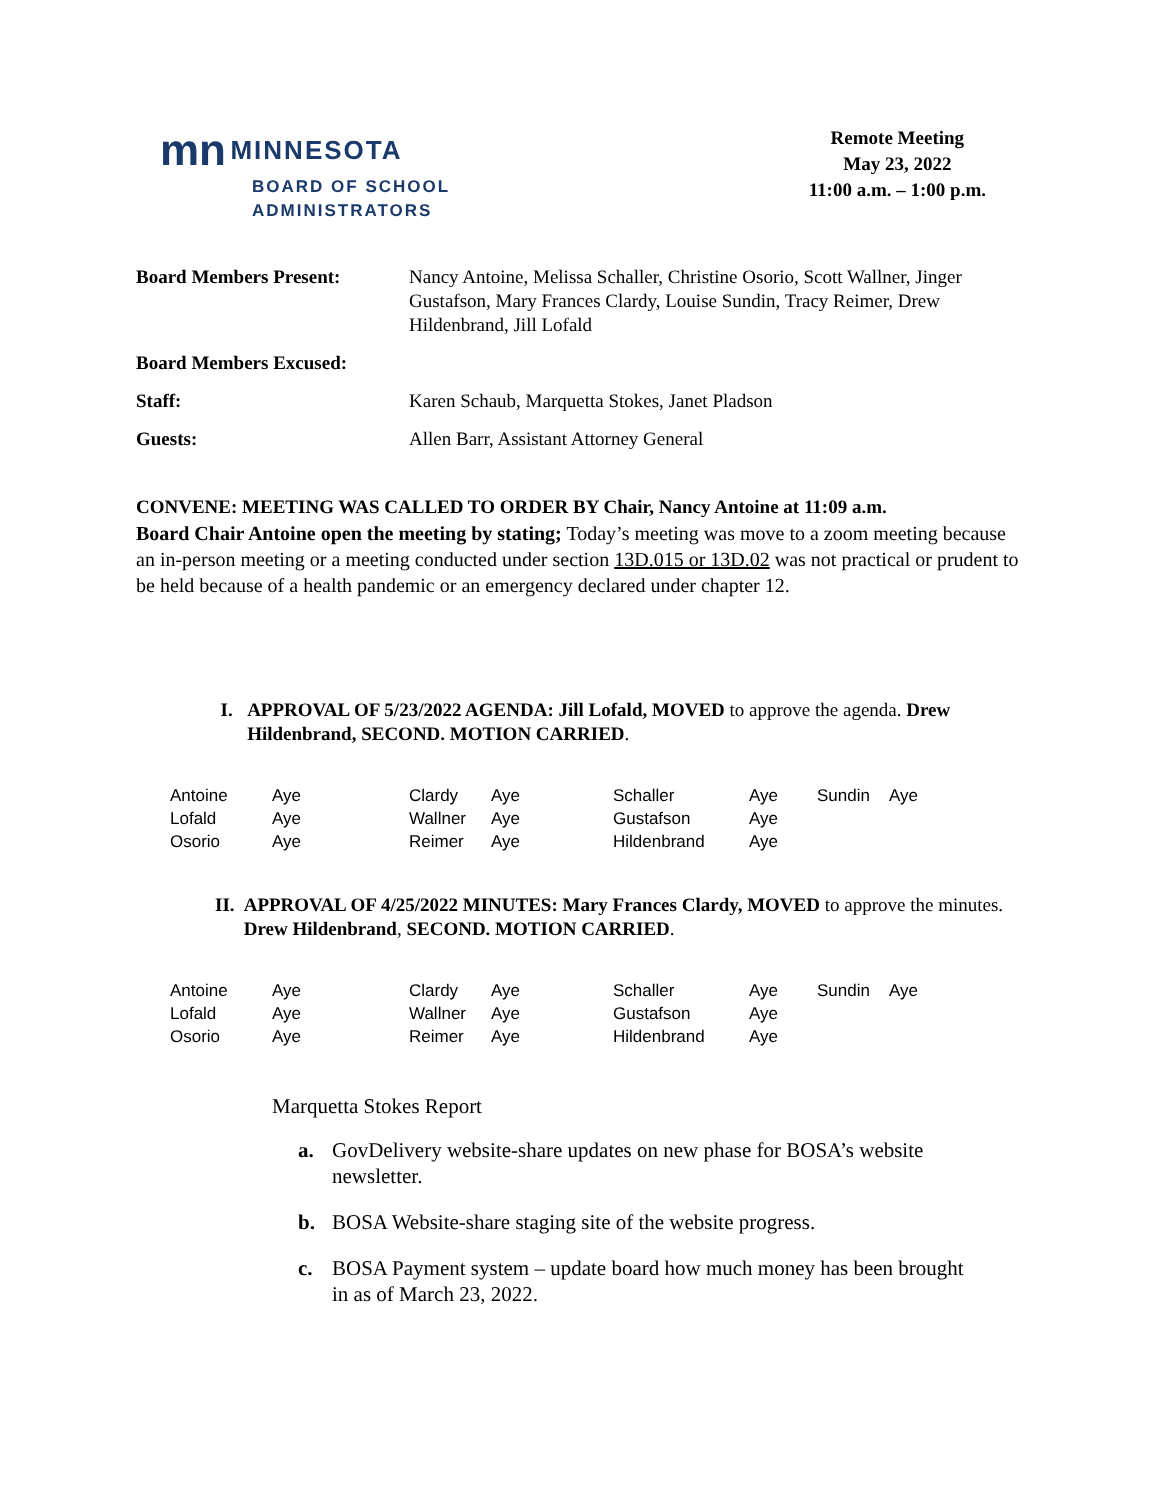mn MINNESOTA
BOARD OF SCHOOL
ADMINISTRATORS
Remote Meeting
May 23, 2022
11:00 a.m. – 1:00 p.m.
| Board Members Present: | Nancy Antoine, Melissa Schaller, Christine Osorio, Scott Wallner, Jinger Gustafson, Mary Frances Clardy, Louise Sundin, Tracy Reimer, Drew Hildenbrand, Jill Lofald |
| Board Members Excused: | |
| Staff: | Karen Schaub, Marquetta Stokes, Janet Pladson |
| Guests: | Allen Barr, Assistant Attorney General |
CONVENE: MEETING WAS CALLED TO ORDER BY Chair, Nancy Antoine at 11:09 a.m.
Board Chair Antoine open the meeting by stating; Today’s meeting was move to a zoom meeting because an in-person meeting or a meeting conducted under section 13D.015 or 13D.02 was not practical or prudent to be held because of a health pandemic or an emergency declared under chapter 12.
I. APPROVAL OF 5/23/2022 AGENDA: Jill Lofald, MOVED to approve the agenda. Drew Hildenbrand, SECOND. MOTION CARRIED.
| Antoine | Aye | Clardy | Aye | Schaller | Aye | Sundin | Aye |
| Lofald | Aye | Wallner | Aye | Gustafson | Aye | | |
| Osorio | Aye | Reimer | Aye | Hildenbrand | Aye | | |
II. APPROVAL OF 4/25/2022 MINUTES: Mary Frances Clardy, MOVED to approve the minutes. Drew Hildenbrand, SECOND. MOTION CARRIED.
| Antoine | Aye | Clardy | Aye | Schaller | Aye | Sundin | Aye |
| Lofald | Aye | Wallner | Aye | Gustafson | Aye | | |
| Osorio | Aye | Reimer | Aye | Hildenbrand | Aye | | |
Marquetta Stokes Report
a. GovDelivery website-share updates on new phase for BOSA’s website newsletter.
b. BOSA Website-share staging site of the website progress.
c. BOSA Payment system – update board how much money has been brought in as of March 23, 2022.